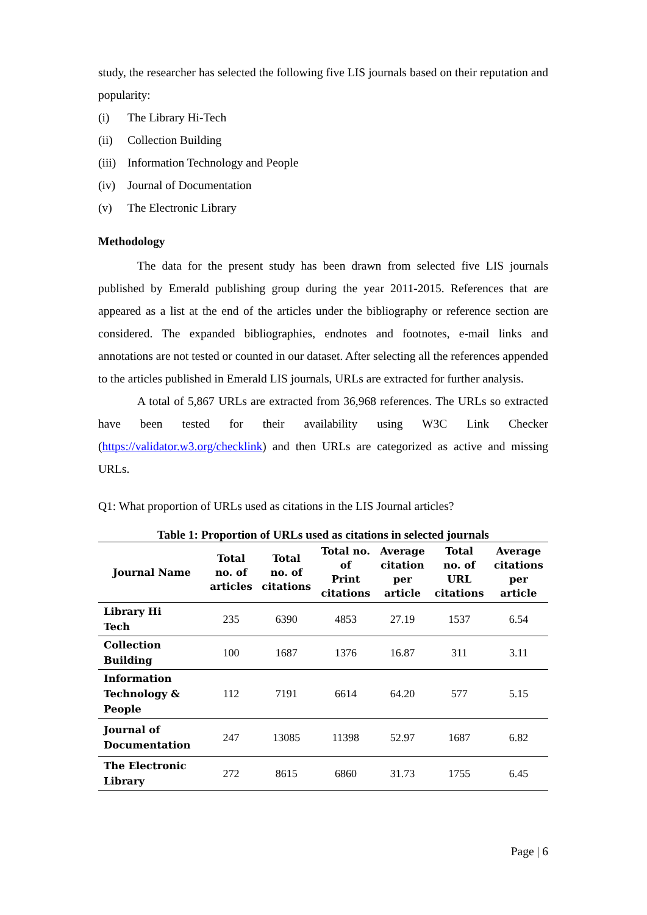study, the researcher has selected the following five LIS journals based on their reputation and popularity:
(i) The Library Hi-Tech
(ii) Collection Building
(iii) Information Technology and People
(iv) Journal of Documentation
(v) The Electronic Library
Methodology
The data for the present study has been drawn from selected five LIS journals published by Emerald publishing group during the year 2011-2015. References that are appeared as a list at the end of the articles under the bibliography or reference section are considered. The expanded bibliographies, endnotes and footnotes, e-mail links and annotations are not tested or counted in our dataset. After selecting all the references appended to the articles published in Emerald LIS journals, URLs are extracted for further analysis.
A total of 5,867 URLs are extracted from 36,968 references. The URLs so extracted have been tested for their availability using W3C Link Checker (https://validator.w3.org/checklink) and then URLs are categorized as active and missing URLs.
Q1: What proportion of URLs used as citations in the LIS Journal articles?
Table 1: Proportion of URLs used as citations in selected journals
| Journal Name | Total no. of articles | Total no. of citations | Total no. of Print citations | Average citation per article | Total no. of URL citations | Average citations per article |
| --- | --- | --- | --- | --- | --- | --- |
| Library Hi Tech | 235 | 6390 | 4853 | 27.19 | 1537 | 6.54 |
| Collection Building | 100 | 1687 | 1376 | 16.87 | 311 | 3.11 |
| Information Technology & People | 112 | 7191 | 6614 | 64.20 | 577 | 5.15 |
| Journal of Documentation | 247 | 13085 | 11398 | 52.97 | 1687 | 6.82 |
| The Electronic Library | 272 | 8615 | 6860 | 31.73 | 1755 | 6.45 |
Page | 6